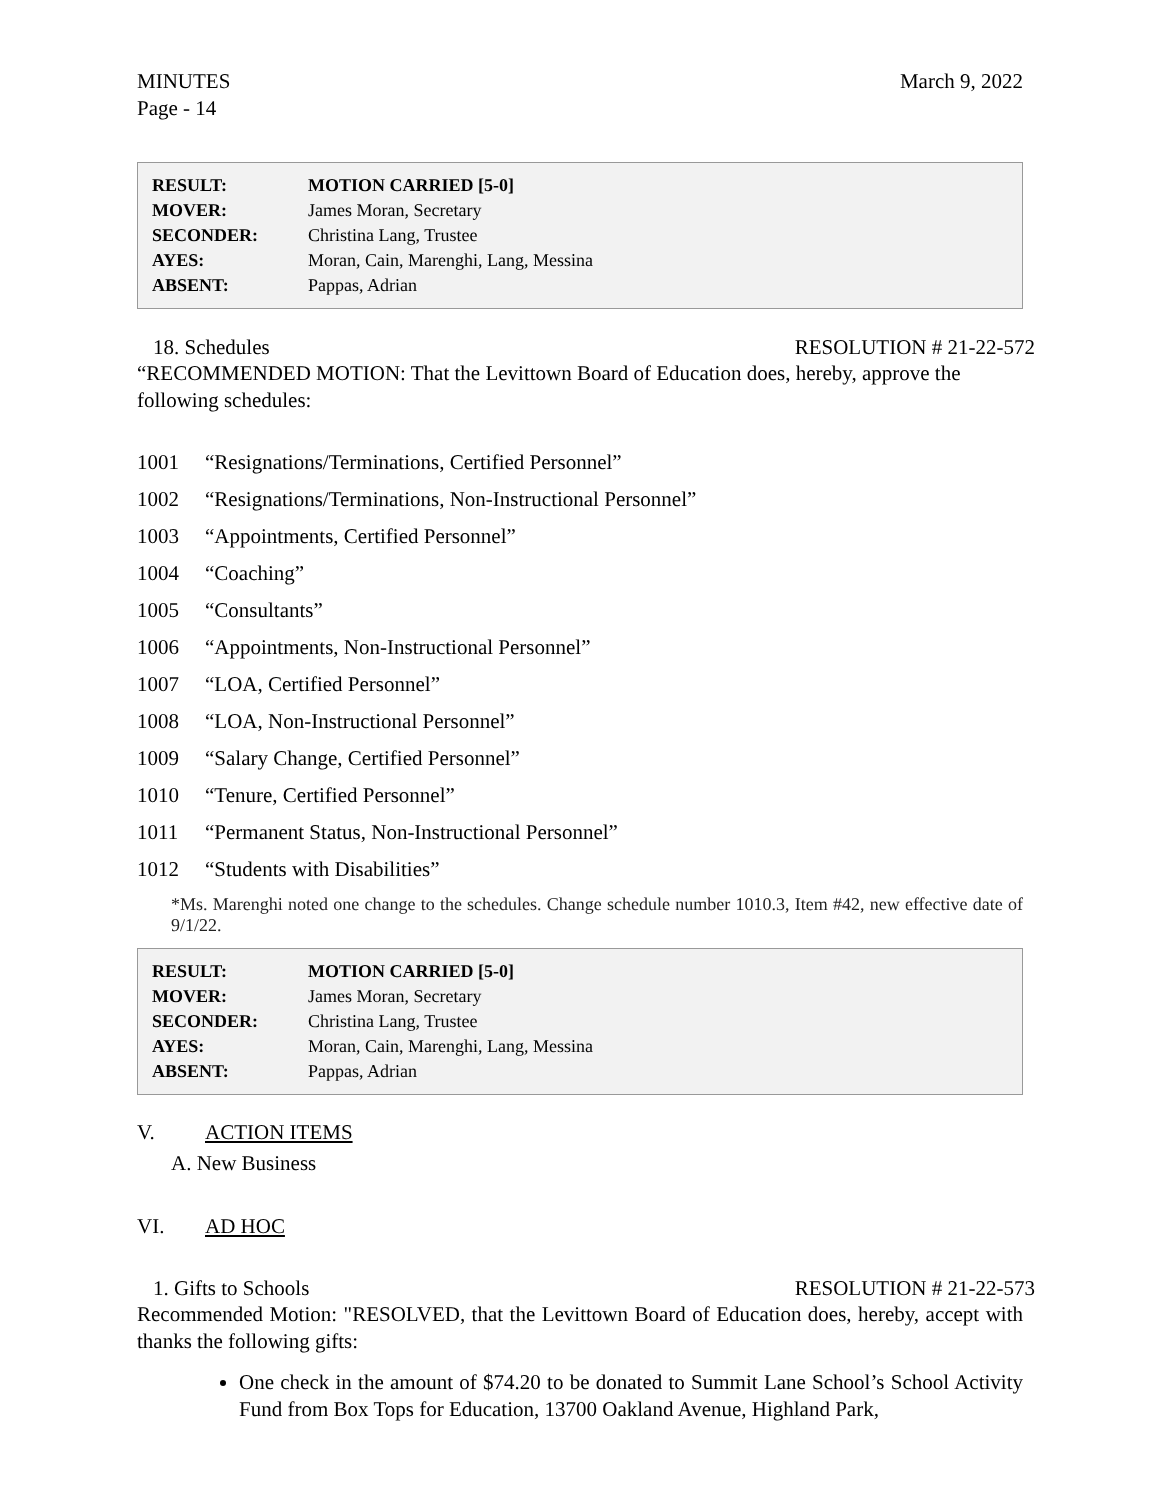MINUTES
Page - 14
March 9, 2022
| RESULT: | MOTION CARRIED [5-0] |
| MOVER: | James Moran, Secretary |
| SECONDER: | Christina Lang, Trustee |
| AYES: | Moran, Cain, Marenghi, Lang, Messina |
| ABSENT: | Pappas, Adrian |
18. Schedules RESOLUTION # 21-22-572
“RECOMMENDED MOTION: That the Levittown Board of Education does, hereby, approve the following schedules:
1001 “Resignations/Terminations, Certified Personnel”
1002 “Resignations/Terminations, Non-Instructional Personnel”
1003 “Appointments, Certified Personnel”
1004 “Coaching”
1005 “Consultants”
1006 “Appointments, Non-Instructional Personnel”
1007 “LOA, Certified Personnel”
1008 “LOA, Non-Instructional Personnel”
1009 “Salary Change, Certified Personnel”
1010 “Tenure, Certified Personnel”
1011 “Permanent Status, Non-Instructional Personnel”
1012 “Students with Disabilities”
*Ms. Marenghi noted one change to the schedules. Change schedule number 1010.3, Item #42, new effective date of 9/1/22.
| RESULT: | MOTION CARRIED [5-0] |
| MOVER: | James Moran, Secretary |
| SECONDER: | Christina Lang, Trustee |
| AYES: | Moran, Cain, Marenghi, Lang, Messina |
| ABSENT: | Pappas, Adrian |
V. ACTION ITEMS
A. New Business
VI. AD HOC
1. Gifts to Schools RESOLUTION # 21-22-573
Recommended Motion: "RESOLVED, that the Levittown Board of Education does, hereby, accept with thanks the following gifts:
One check in the amount of $74.20 to be donated to Summit Lane School’s School Activity Fund from Box Tops for Education, 13700 Oakland Avenue, Highland Park,